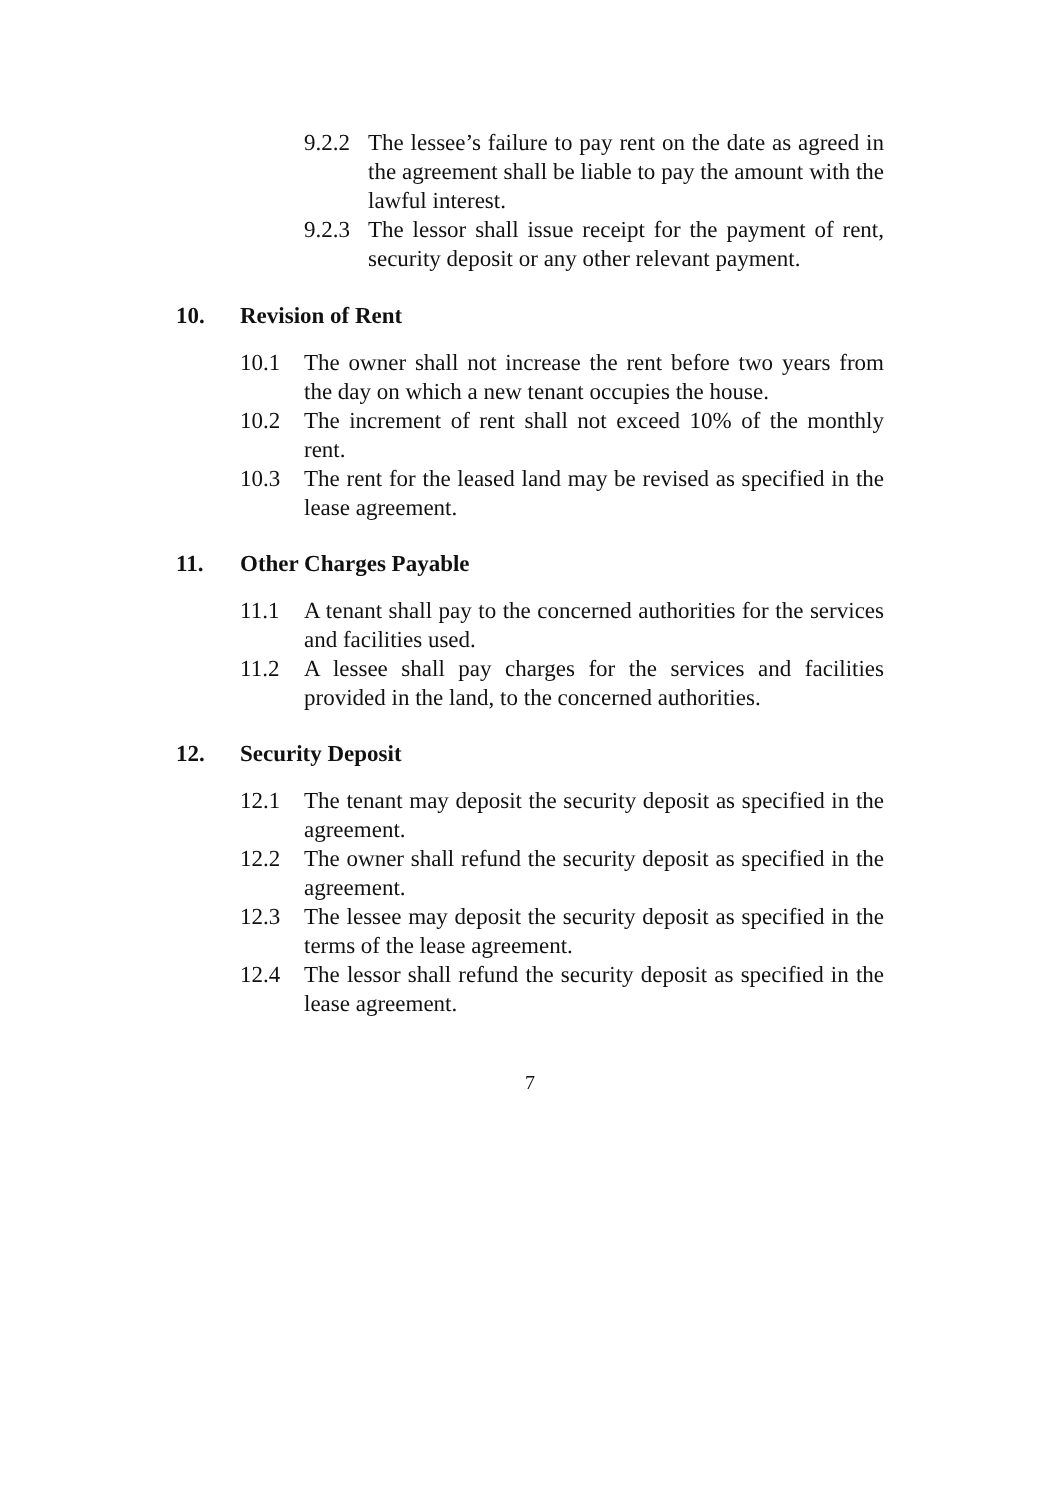9.2.2 The lessee’s failure to pay rent on the date as agreed in the agreement shall be liable to pay the amount with the lawful interest.
9.2.3 The lessor shall issue receipt for the payment of rent, security deposit or any other relevant payment.
10. Revision of Rent
10.1 The owner shall not increase the rent before two years from the day on which a new tenant occupies the house.
10.2 The increment of rent shall not exceed 10% of the monthly rent.
10.3 The rent for the leased land may be revised as specified in the lease agreement.
11. Other Charges Payable
11.1 A tenant shall pay to the concerned authorities for the services and facilities used.
11.2 A lessee shall pay charges for the services and facilities provided in the land, to the concerned authorities.
12. Security Deposit
12.1 The tenant may deposit the security deposit as specified in the agreement.
12.2 The owner shall refund the security deposit as specified in the agreement.
12.3 The lessee may deposit the security deposit as specified in the terms of the lease agreement.
12.4 The lessor shall refund the security deposit as specified in the lease agreement.
7